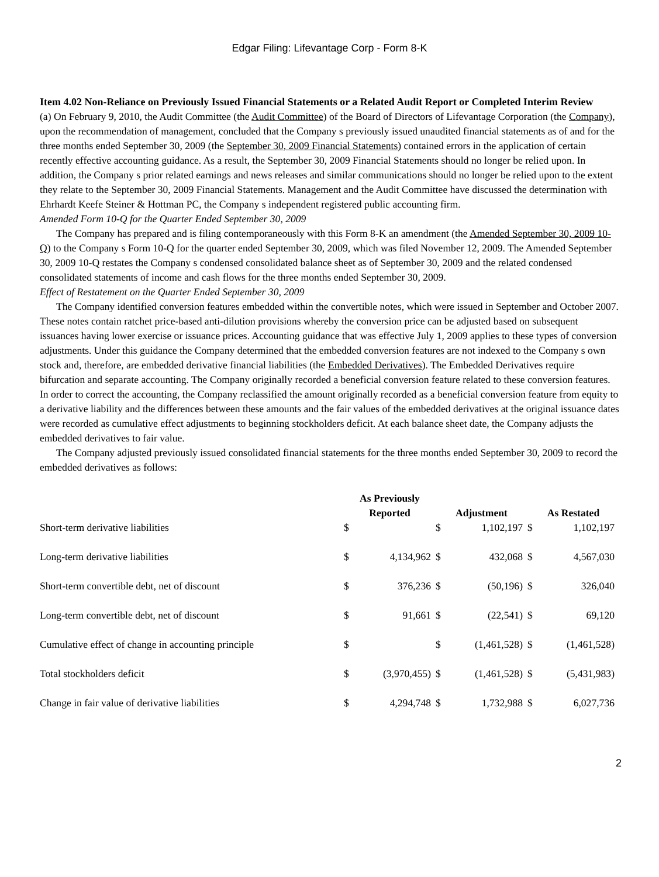Edgar Filing: Lifevantage Corp - Form 8-K
Item 4.02 Non-Reliance on Previously Issued Financial Statements or a Related Audit Report or Completed Interim Review
(a) On February 9, 2010, the Audit Committee (the Audit Committee) of the Board of Directors of Lifevantage Corporation (the Company), upon the recommendation of management, concluded that the Company s previously issued unaudited financial statements as of and for the three months ended September 30, 2009 (the September 30, 2009 Financial Statements) contained errors in the application of certain recently effective accounting guidance. As a result, the September 30, 2009 Financial Statements should no longer be relied upon. In addition, the Company s prior related earnings and news releases and similar communications should no longer be relied upon to the extent they relate to the September 30, 2009 Financial Statements. Management and the Audit Committee have discussed the determination with Ehrhardt Keefe Steiner & Hottman PC, the Company s independent registered public accounting firm.
Amended Form 10-Q for the Quarter Ended September 30, 2009
The Company has prepared and is filing contemporaneously with this Form 8-K an amendment (the Amended September 30, 2009 10-Q) to the Company s Form 10-Q for the quarter ended September 30, 2009, which was filed November 12, 2009. The Amended September 30, 2009 10-Q restates the Company s condensed consolidated balance sheet as of September 30, 2009 and the related condensed consolidated statements of income and cash flows for the three months ended September 30, 2009.
Effect of Restatement on the Quarter Ended September 30, 2009
The Company identified conversion features embedded within the convertible notes, which were issued in September and October 2007. These notes contain ratchet price-based anti-dilution provisions whereby the conversion price can be adjusted based on subsequent issuances having lower exercise or issuance prices. Accounting guidance that was effective July 1, 2009 applies to these types of conversion adjustments. Under this guidance the Company determined that the embedded conversion features are not indexed to the Company s own stock and, therefore, are embedded derivative financial liabilities (the Embedded Derivatives). The Embedded Derivatives require bifurcation and separate accounting. The Company originally recorded a beneficial conversion feature related to these conversion features. In order to correct the accounting, the Company reclassified the amount originally recorded as a beneficial conversion feature from equity to a derivative liability and the differences between these amounts and the fair values of the embedded derivatives at the original issuance dates were recorded as cumulative effect adjustments to beginning stockholders deficit. At each balance sheet date, the Company adjusts the embedded derivatives to fair value.
The Company adjusted previously issued consolidated financial statements for the three months ended September 30, 2009 to record the embedded derivatives as follows:
| | As Previously Reported | | Adjustment | | As Restated | |
| --- | --- | --- | --- | --- | --- | --- |
| Short-term derivative liabilities | $ | | $ | 1,102,197 | $ | 1,102,197 |
| Long-term derivative liabilities | $ | 4,134,962 | $ | 432,068 | $ | 4,567,030 |
| Short-term convertible debt, net of discount | $ | 376,236 | $ | (50,196) | $ | 326,040 |
| Long-term convertible debt, net of discount | $ | 91,661 | $ | (22,541) | $ | 69,120 |
| Cumulative effect of change in accounting principle | $ | | $ | (1,461,528) | $ | (1,461,528) |
| Total stockholders deficit | $ | (3,970,455) | $ | (1,461,528) | $ | (5,431,983) |
| Change in fair value of derivative liabilities | $ | 4,294,748 | $ | 1,732,988 | $ | 6,027,736 |
2